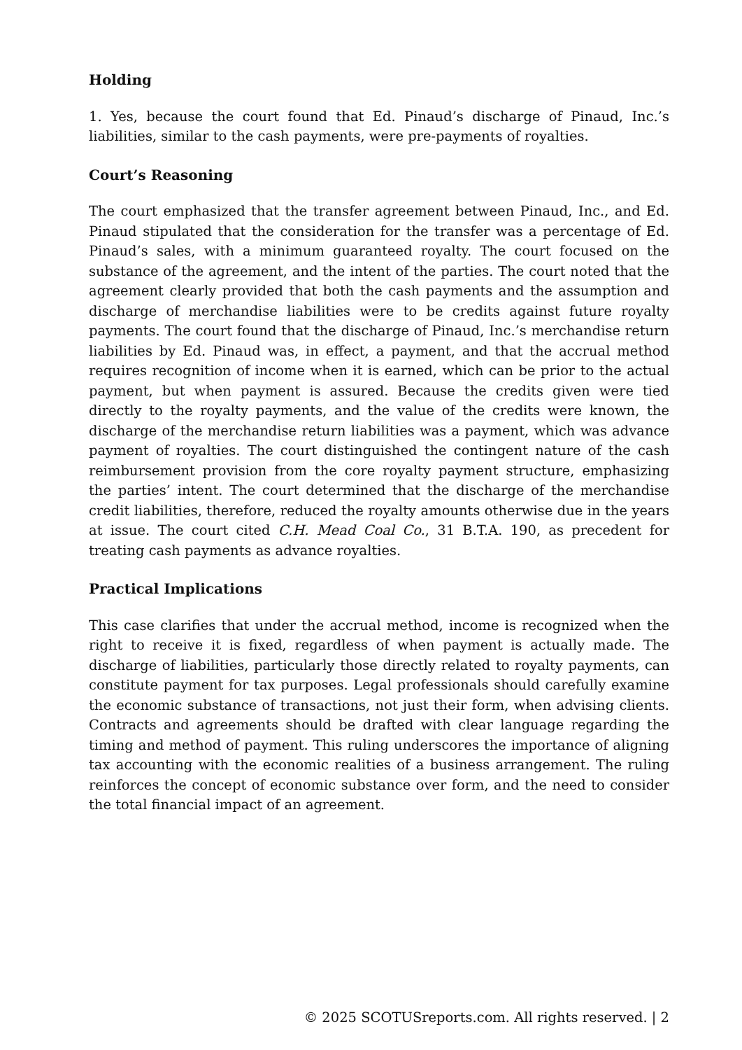Holding
1. Yes, because the court found that Ed. Pinaud’s discharge of Pinaud, Inc.’s liabilities, similar to the cash payments, were pre-payments of royalties.
Court’s Reasoning
The court emphasized that the transfer agreement between Pinaud, Inc., and Ed. Pinaud stipulated that the consideration for the transfer was a percentage of Ed. Pinaud’s sales, with a minimum guaranteed royalty. The court focused on the substance of the agreement, and the intent of the parties. The court noted that the agreement clearly provided that both the cash payments and the assumption and discharge of merchandise liabilities were to be credits against future royalty payments. The court found that the discharge of Pinaud, Inc.’s merchandise return liabilities by Ed. Pinaud was, in effect, a payment, and that the accrual method requires recognition of income when it is earned, which can be prior to the actual payment, but when payment is assured. Because the credits given were tied directly to the royalty payments, and the value of the credits were known, the discharge of the merchandise return liabilities was a payment, which was advance payment of royalties. The court distinguished the contingent nature of the cash reimbursement provision from the core royalty payment structure, emphasizing the parties’ intent. The court determined that the discharge of the merchandise credit liabilities, therefore, reduced the royalty amounts otherwise due in the years at issue. The court cited C.H. Mead Coal Co., 31 B.T.A. 190, as precedent for treating cash payments as advance royalties.
Practical Implications
This case clarifies that under the accrual method, income is recognized when the right to receive it is fixed, regardless of when payment is actually made. The discharge of liabilities, particularly those directly related to royalty payments, can constitute payment for tax purposes. Legal professionals should carefully examine the economic substance of transactions, not just their form, when advising clients. Contracts and agreements should be drafted with clear language regarding the timing and method of payment. This ruling underscores the importance of aligning tax accounting with the economic realities of a business arrangement. The ruling reinforces the concept of economic substance over form, and the need to consider the total financial impact of an agreement.
© 2025 SCOTUSreports.com. All rights reserved. | 2